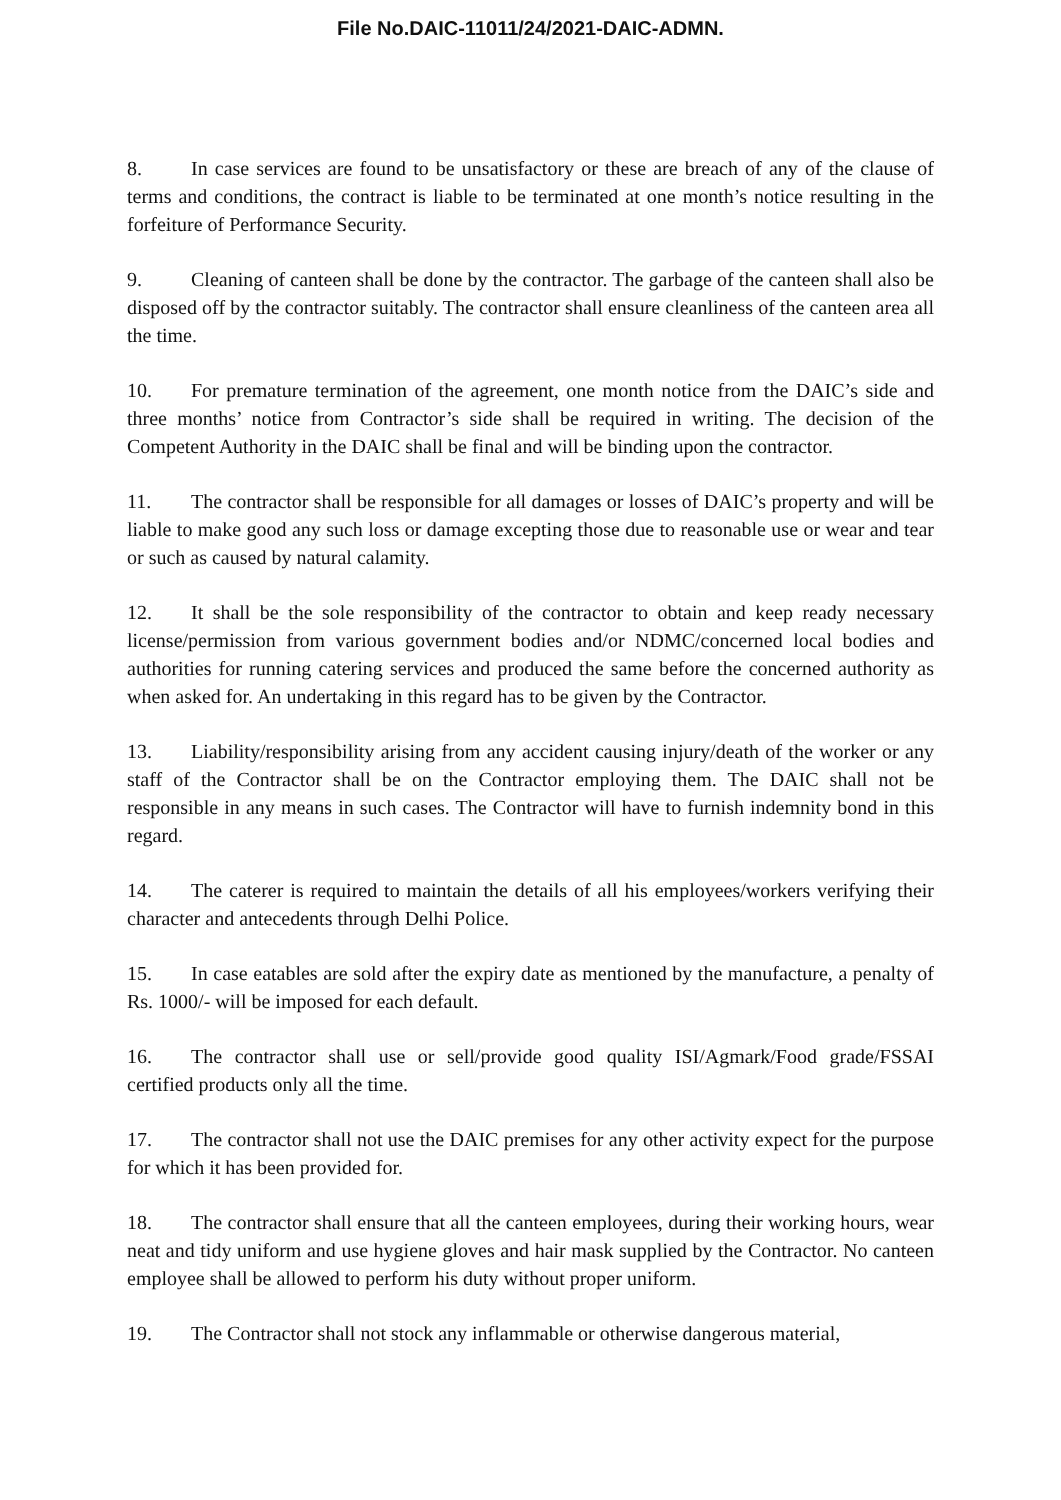File No.DAIC-11011/24/2021-DAIC-ADMN.
8. In case services are found to be unsatisfactory or these are breach of any of the clause of terms and conditions, the contract is liable to be terminated at one month’s notice resulting in the forfeiture of Performance Security.
9. Cleaning of canteen shall be done by the contractor. The garbage of the canteen shall also be disposed off by the contractor suitably. The contractor shall ensure cleanliness of the canteen area all the time.
10. For premature termination of the agreement, one month notice from the DAIC’s side and three months’ notice from Contractor’s side shall be required in writing. The decision of the Competent Authority in the DAIC shall be final and will be binding upon the contractor.
11. The contractor shall be responsible for all damages or losses of DAIC’s property and will be liable to make good any such loss or damage excepting those due to reasonable use or wear and tear or such as caused by natural calamity.
12. It shall be the sole responsibility of the contractor to obtain and keep ready necessary license/permission from various government bodies and/or NDMC/concerned local bodies and authorities for running catering services and produced the same before the concerned authority as when asked for. An undertaking in this regard has to be given by the Contractor.
13. Liability/responsibility arising from any accident causing injury/death of the worker or any staff of the Contractor shall be on the Contractor employing them. The DAIC shall not be responsible in any means in such cases. The Contractor will have to furnish indemnity bond in this regard.
14. The caterer is required to maintain the details of all his employees/workers verifying their character and antecedents through Delhi Police.
15. In case eatables are sold after the expiry date as mentioned by the manufacture, a penalty of Rs. 1000/- will be imposed for each default.
16. The contractor shall use or sell/provide good quality ISI/Agmark/Food grade/FSSAI certified products only all the time.
17. The contractor shall not use the DAIC premises for any other activity expect for the purpose for which it has been provided for.
18. The contractor shall ensure that all the canteen employees, during their working hours, wear neat and tidy uniform and use hygiene gloves and hair mask supplied by the Contractor. No canteen employee shall be allowed to perform his duty without proper uniform.
19. The Contractor shall not stock any inflammable or otherwise dangerous material,